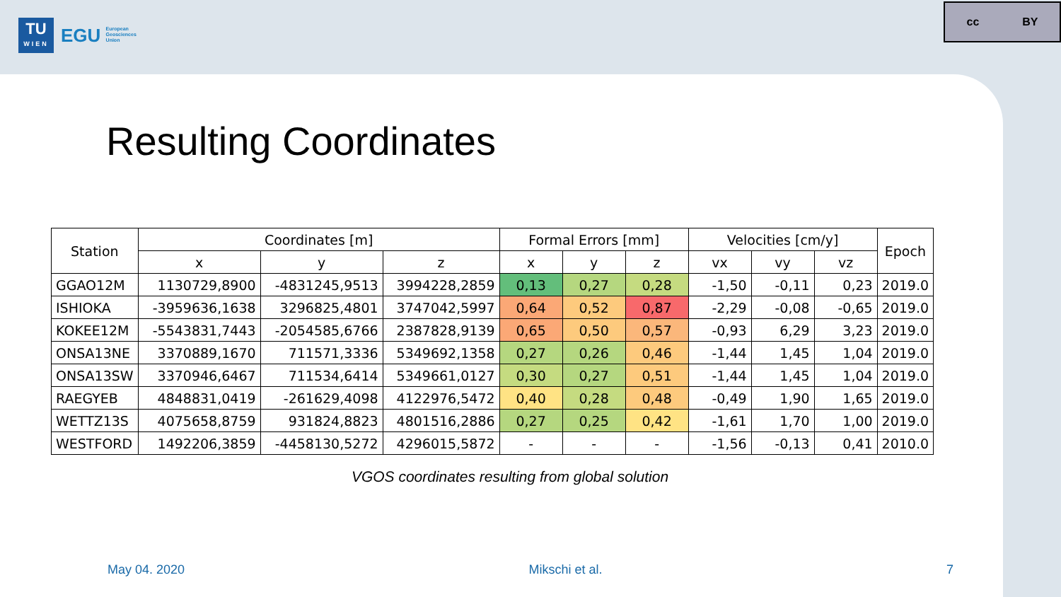TU
WIEN
EGU European
Geosciences
Union
cc BY
Resulting Coordinates
| Station | Coordinates [m] | | | Formal Errors [mm] | | | Velocities [cm/y] | | | Epoch |
| --- | --- | --- | --- | --- | --- | --- | --- | --- | --- | --- |
| | x | y | z | x | y | z | vx | vy | vz | |
| GGAO12M | 1130729,8900 | -4831245,9513 | 3994228,2859 | 0,13 | 0,27 | 0,28 | -1,50 | -0,11 | 0,23 | 2019.0 |
| ISHIOKA | -3959636,1638 | 3296825,4801 | 3747042,5997 | 0,64 | 0,52 | 0,87 | -2,29 | -0,08 | -0,65 | 2019.0 |
| KOKEE12M | -5543831,7443 | -2054585,6766 | 2387828,9139 | 0,65 | 0,50 | 0,57 | -0,93 | 6,29 | 3,23 | 2019.0 |
| ONSA13NE | 3370889,1670 | 711571,3336 | 5349692,1358 | 0,27 | 0,26 | 0,46 | -1,44 | 1,45 | 1,04 | 2019.0 |
| ONSA13SW | 3370946,6467 | 711534,6414 | 5349661,0127 | 0,30 | 0,27 | 0,51 | -1,44 | 1,45 | 1,04 | 2019.0 |
| RAEGYEB | 4848831,0419 | -261629,4098 | 4122976,5472 | 0,40 | 0,28 | 0,48 | -0,49 | 1,90 | 1,65 | 2019.0 |
| WETTZ13S | 4075658,8759 | 931824,8823 | 4801516,2886 | 0,27 | 0,25 | 0,42 | -1,61 | 1,70 | 1,00 | 2019.0 |
| WESTFORD | 1492206,3859 | -4458130,5272 | 4296015,5872 | - | - | - | -1,56 | -0,13 | 0,41 | 2010.0 |
VGOS coordinates resulting from global solution
May 04. 2020 Mikschi et al. 7